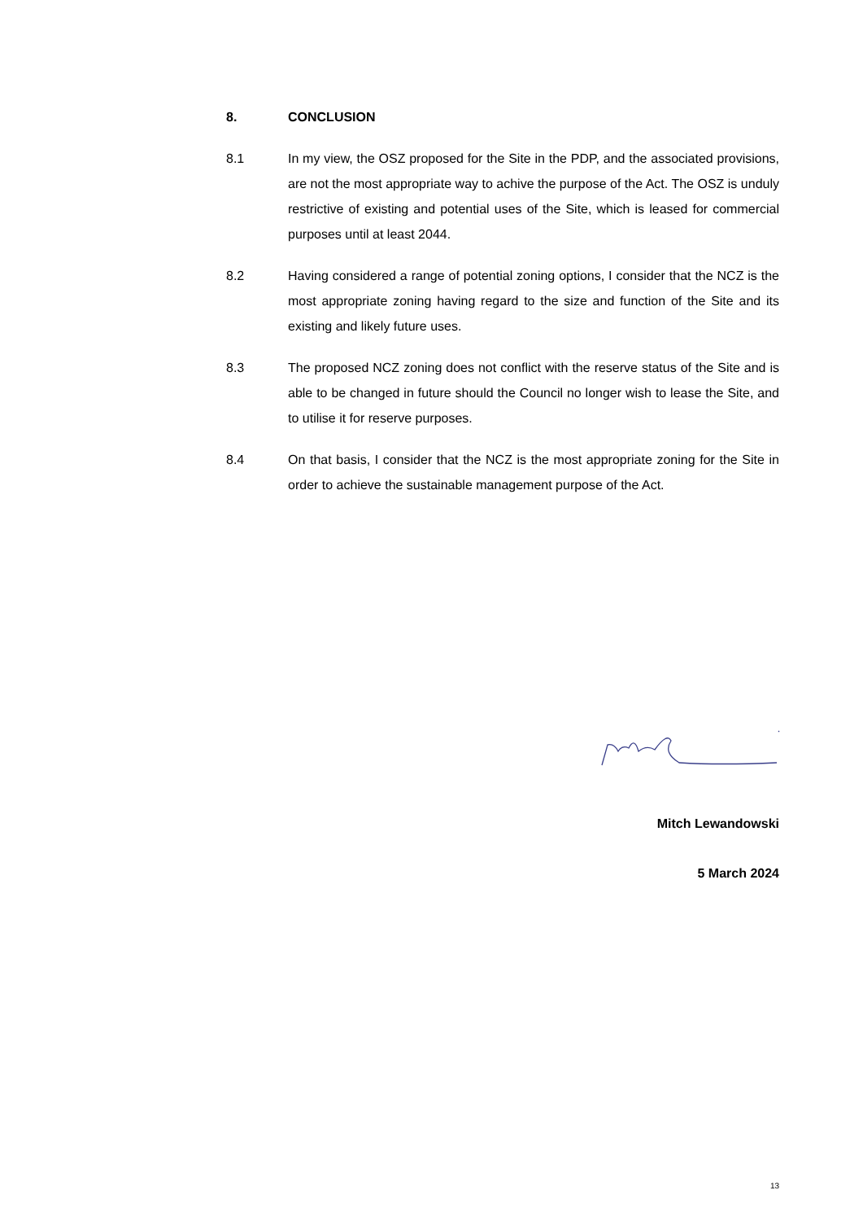8. CONCLUSION
8.1 In my view, the OSZ proposed for the Site in the PDP, and the associated provisions, are not the most appropriate way to achive the purpose of the Act. The OSZ is unduly restrictive of existing and potential uses of the Site, which is leased for commercial purposes until at least 2044.
8.2 Having considered a range of potential zoning options, I consider that the NCZ is the most appropriate zoning having regard to the size and function of the Site and its existing and likely future uses.
8.3 The proposed NCZ zoning does not conflict with the reserve status of the Site and is able to be changed in future should the Council no longer wish to lease the Site, and to utilise it for reserve purposes.
8.4 On that basis, I consider that the NCZ is the most appropriate zoning for the Site in order to achieve the sustainable management purpose of the Act.
Mitch Lewandowski
5 March 2024
13